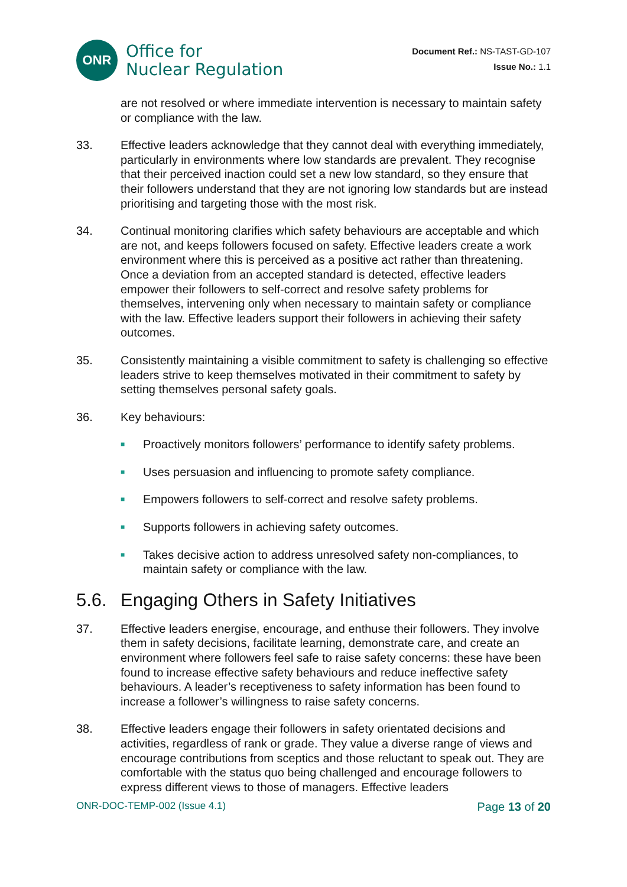ONR
Office for
Nuclear Regulation
Document Ref.: NS-TAST-GD-107
Issue No.: 1.1
are not resolved or where immediate intervention is necessary to maintain safety or compliance with the law.
33. Effective leaders acknowledge that they cannot deal with everything immediately, particularly in environments where low standards are prevalent. They recognise that their perceived inaction could set a new low standard, so they ensure that their followers understand that they are not ignoring low standards but are instead prioritising and targeting those with the most risk.
34. Continual monitoring clarifies which safety behaviours are acceptable and which are not, and keeps followers focused on safety. Effective leaders create a work environment where this is perceived as a positive act rather than threatening. Once a deviation from an accepted standard is detected, effective leaders empower their followers to self-correct and resolve safety problems for themselves, intervening only when necessary to maintain safety or compliance with the law. Effective leaders support their followers in achieving their safety outcomes.
35. Consistently maintaining a visible commitment to safety is challenging so effective leaders strive to keep themselves motivated in their commitment to safety by setting themselves personal safety goals.
36. Key behaviours:
■
Proactively monitors followers’ performance to identify safety problems.
■
Uses persuasion and influencing to promote safety compliance.
■
Empowers followers to self-correct and resolve safety problems.
■
Supports followers in achieving safety outcomes.
■
Takes decisive action to address unresolved safety non-compliances, to maintain safety or compliance with the law.
5.6. Engaging Others in Safety Initiatives
37. Effective leaders energise, encourage, and enthuse their followers. They involve them in safety decisions, facilitate learning, demonstrate care, and create an environment where followers feel safe to raise safety concerns: these have been found to increase effective safety behaviours and reduce ineffective safety behaviours. A leader’s receptiveness to safety information has been found to increase a follower’s willingness to raise safety concerns.
38. Effective leaders engage their followers in safety orientated decisions and activities, regardless of rank or grade. They value a diverse range of views and encourage contributions from sceptics and those reluctant to speak out. They are comfortable with the status quo being challenged and encourage followers to express different views to those of managers. Effective leaders
ONR-DOC-TEMP-002 (Issue 4.1) Page 13 of 20